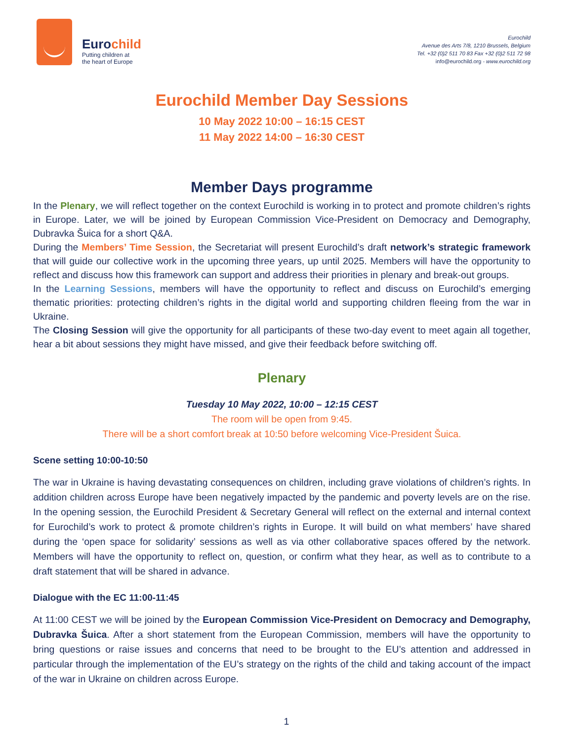Eurochild
Putting children at
the heart of Europe
Eurochild
Avenue des Arts 7/8, 1210 Brussels, Belgium
Tel. +32 (0)2 511 70 83 Fax +32 (0)2 511 72 98
info@eurochild.org - www.eurochild.org
Eurochild Member Day Sessions
10 May 2022 10:00 – 16:15 CEST
11 May 2022 14:00 – 16:30 CEST
Member Days programme
In the Plenary, we will reflect together on the context Eurochild is working in to protect and promote children’s rights in Europe. Later, we will be joined by European Commission Vice-President on Democracy and Demography, Dubravka Šuica for a short Q&A.
During the Members’ Time Session, the Secretariat will present Eurochild’s draft network’s strategic framework that will guide our collective work in the upcoming three years, up until 2025. Members will have the opportunity to reflect and discuss how this framework can support and address their priorities in plenary and break-out groups.
In the Learning Sessions, members will have the opportunity to reflect and discuss on Eurochild’s emerging thematic priorities: protecting children’s rights in the digital world and supporting children fleeing from the war in Ukraine.
The Closing Session will give the opportunity for all participants of these two-day event to meet again all together, hear a bit about sessions they might have missed, and give their feedback before switching off.
Plenary
Tuesday 10 May 2022, 10:00 – 12:15 CEST
The room will be open from 9:45.
There will be a short comfort break at 10:50 before welcoming Vice-President Šuica.
Scene setting 10:00-10:50
The war in Ukraine is having devastating consequences on children, including grave violations of children’s rights. In addition children across Europe have been negatively impacted by the pandemic and poverty levels are on the rise. In the opening session, the Eurochild President & Secretary General will reflect on the external and internal context for Eurochild’s work to protect & promote children’s rights in Europe. It will build on what members’ have shared during the ‘open space for solidarity’ sessions as well as via other collaborative spaces offered by the network. Members will have the opportunity to reflect on, question, or confirm what they hear, as well as to contribute to a draft statement that will be shared in advance.
Dialogue with the EC 11:00-11:45
At 11:00 CEST we will be joined by the European Commission Vice-President on Democracy and Demography, Dubravka Šuica. After a short statement from the European Commission, members will have the opportunity to bring questions or raise issues and concerns that need to be brought to the EU’s attention and addressed in particular through the implementation of the EU’s strategy on the rights of the child and taking account of the impact of the war in Ukraine on children across Europe.
1